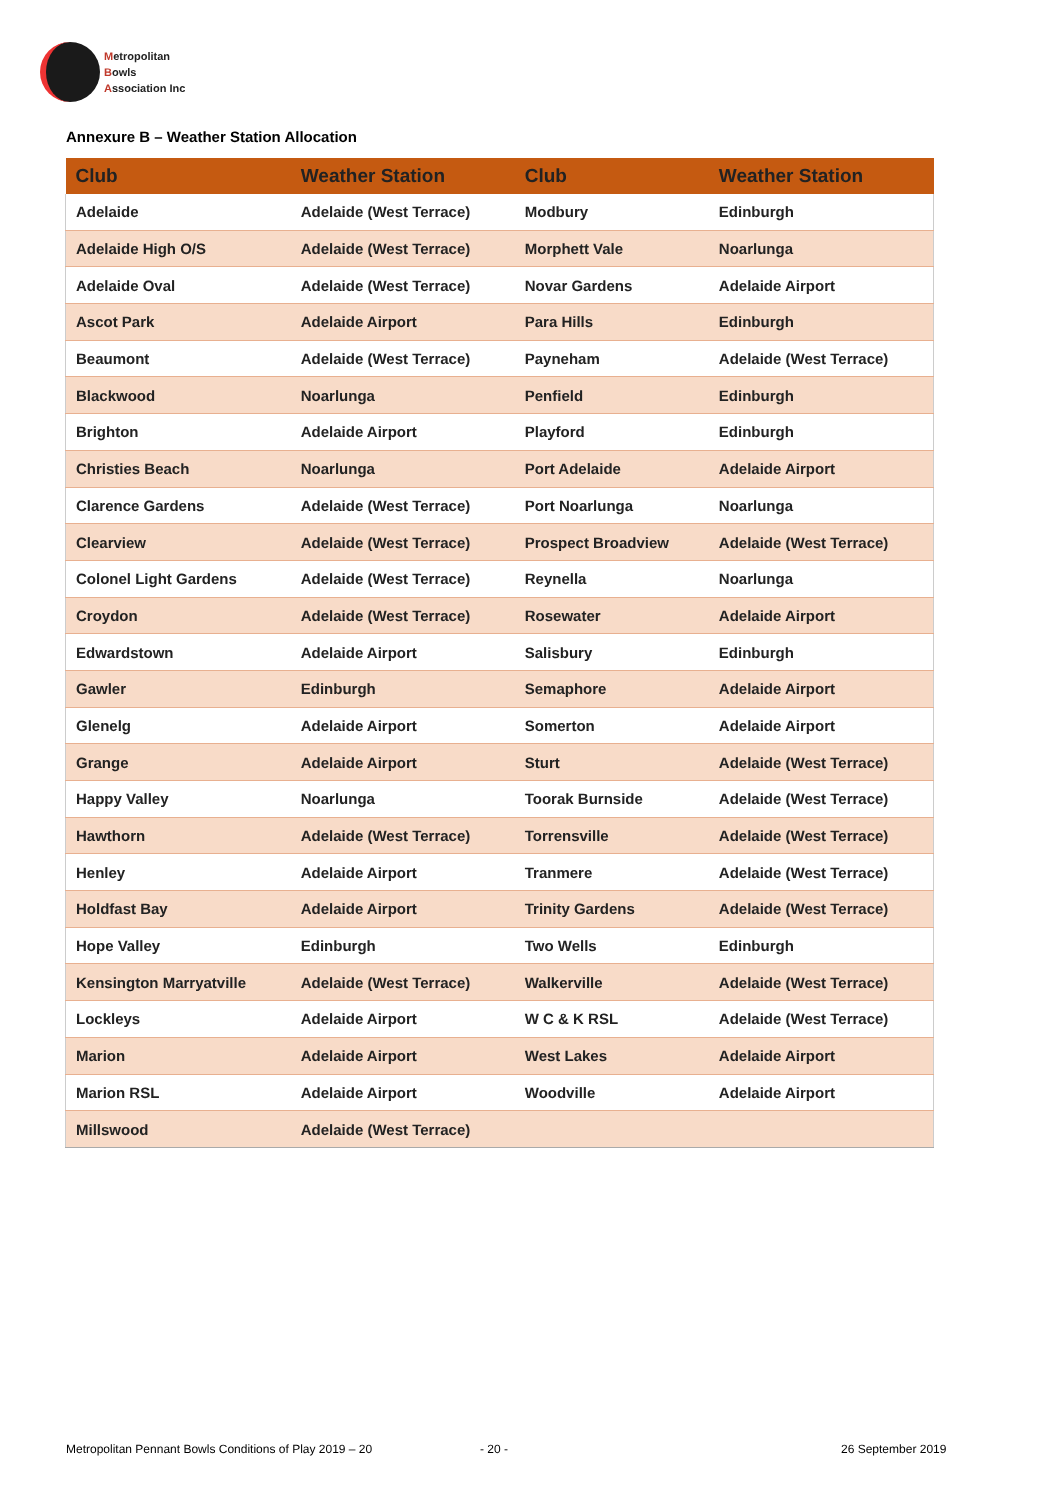Metropolitan
Bowls
Association Inc
Annexure B – Weather Station Allocation
| Club | Weather Station | Club | Weather Station |
| --- | --- | --- | --- |
| Adelaide | Adelaide (West Terrace) | Modbury | Edinburgh |
| Adelaide High O/S | Adelaide (West Terrace) | Morphett Vale | Noarlunga |
| Adelaide Oval | Adelaide (West Terrace) | Novar Gardens | Adelaide Airport |
| Ascot Park | Adelaide Airport | Para Hills | Edinburgh |
| Beaumont | Adelaide (West Terrace) | Payneham | Adelaide (West Terrace) |
| Blackwood | Noarlunga | Penfield | Edinburgh |
| Brighton | Adelaide Airport | Playford | Edinburgh |
| Christies Beach | Noarlunga | Port Adelaide | Adelaide Airport |
| Clarence Gardens | Adelaide (West Terrace) | Port Noarlunga | Noarlunga |
| Clearview | Adelaide (West Terrace) | Prospect Broadview | Adelaide (West Terrace) |
| Colonel Light Gardens | Adelaide (West Terrace) | Reynella | Noarlunga |
| Croydon | Adelaide (West Terrace) | Rosewater | Adelaide Airport |
| Edwardstown | Adelaide Airport | Salisbury | Edinburgh |
| Gawler | Edinburgh | Semaphore | Adelaide Airport |
| Glenelg | Adelaide Airport | Somerton | Adelaide Airport |
| Grange | Adelaide Airport | Sturt | Adelaide (West Terrace) |
| Happy Valley | Noarlunga | Toorak Burnside | Adelaide (West Terrace) |
| Hawthorn | Adelaide (West Terrace) | Torrensville | Adelaide (West Terrace) |
| Henley | Adelaide Airport | Tranmere | Adelaide (West Terrace) |
| Holdfast Bay | Adelaide Airport | Trinity Gardens | Adelaide (West Terrace) |
| Hope Valley | Edinburgh | Two Wells | Edinburgh |
| Kensington Marryatville | Adelaide (West Terrace) | Walkerville | Adelaide (West Terrace) |
| Lockleys | Adelaide Airport | W C & K RSL | Adelaide (West Terrace) |
| Marion | Adelaide Airport | West Lakes | Adelaide Airport |
| Marion RSL | Adelaide Airport | Woodville | Adelaide Airport |
| Millswood | Adelaide (West Terrace) | | |
Metropolitan Pennant Bowls Conditions of Play 2019 – 20
- 20 - 26 September 2019